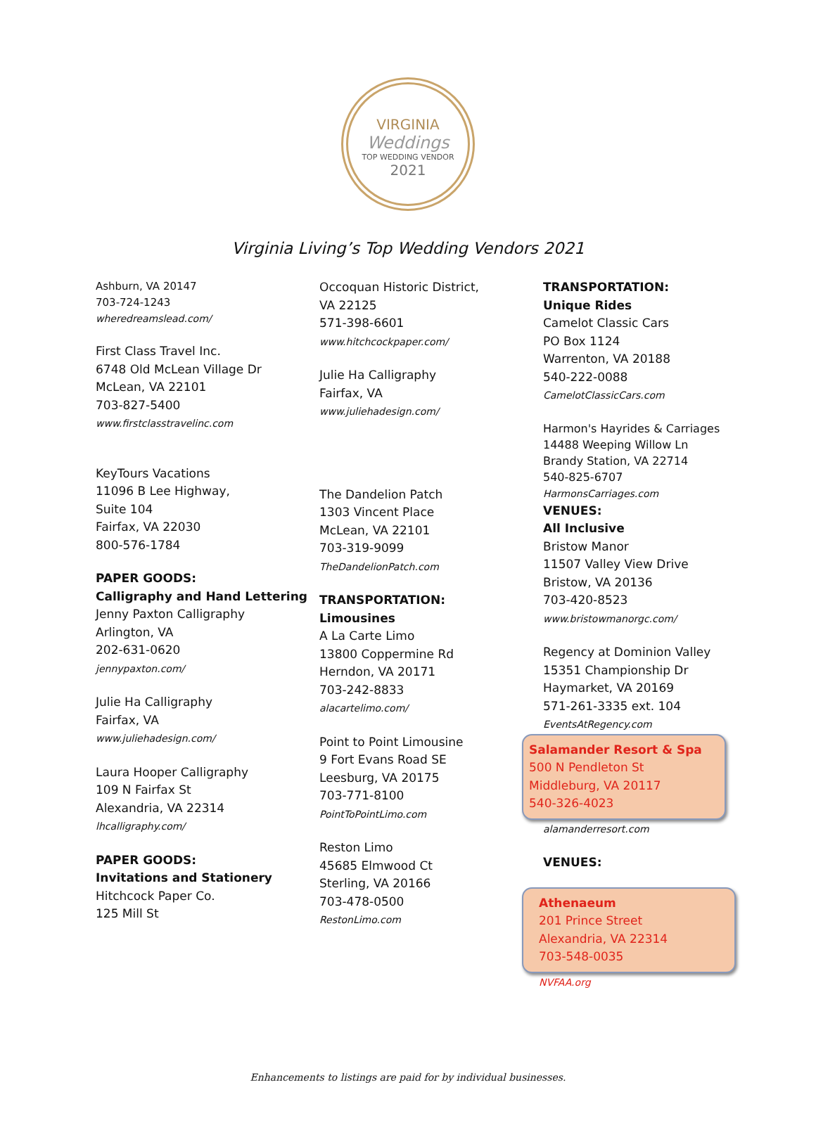VIRGINIA
Weddings
TOP WEDDING VENDOR
2021
Virginia Living’s Top Wedding Vendors 2021
Ashburn, VA 20147
703-724-1243
wheredreamslead.com/
First Class Travel Inc.
6748 Old McLean Village Dr
McLean, VA 22101
703-827-5400
www.firstclasstravelinc.com
KeyTours Vacations
11096 B Lee Highway,
Suite 104
Fairfax, VA 22030
800-576-1784
PAPER GOODS:
Calligraphy and Hand Lettering
Jenny Paxton Calligraphy
Arlington, VA
202-631-0620
jennypaxton.com/
Julie Ha Calligraphy
Fairfax, VA
www.juliehadesign.com/
Laura Hooper Calligraphy
109 N Fairfax St
Alexandria, VA 22314
lhcalligraphy.com/
PAPER GOODS:
Invitations and Stationery
Hitchcock Paper Co.
125 Mill St
Occoquan Historic District,
VA 22125
571-398-6601
www.hitchcockpaper.com/
Julie Ha Calligraphy
Fairfax, VA
www.juliehadesign.com/
The Dandelion Patch
1303 Vincent Place
McLean, VA 22101
703-319-9099
TheDandelionPatch.com
TRANSPORTATION:
Limousines
A La Carte Limo
13800 Coppermine Rd
Herndon, VA 20171
703-242-8833
alacartelimo.com/
Point to Point Limousine
9 Fort Evans Road SE
Leesburg, VA 20175
703-771-8100
PointToPointLimo.com
Reston Limo
45685 Elmwood Ct
Sterling, VA 20166
703-478-0500
RestonLimo.com
TRANSPORTATION:
Unique Rides
Camelot Classic Cars
PO Box 1124
Warrenton, VA 20188
540-222-0088
CamelotClassicCars.com
Harmon's Hayrides & Carriages
14488 Weeping Willow Ln
Brandy Station, VA 22714
540-825-6707
HarmonsCarriages.com
VENUES:
All Inclusive
Bristow Manor
11507 Valley View Drive
Bristow, VA 20136
703-420-8523
www.bristowmanorgc.com/
Regency at Dominion Valley
15351 Championship Dr
Haymarket, VA 20169
571-261-3335 ext. 104
EventsAtRegency.com
Salamander Resort & Spa
500 N Pendleton St
Middleburg, VA 20117
540-326-4023
alamanderresort.com
VENUES:
Athenaeum
201 Prince Street
Alexandria, VA 22314
703-548-0035
NVFAA.org
Enhancements to listings are paid for by individual businesses.